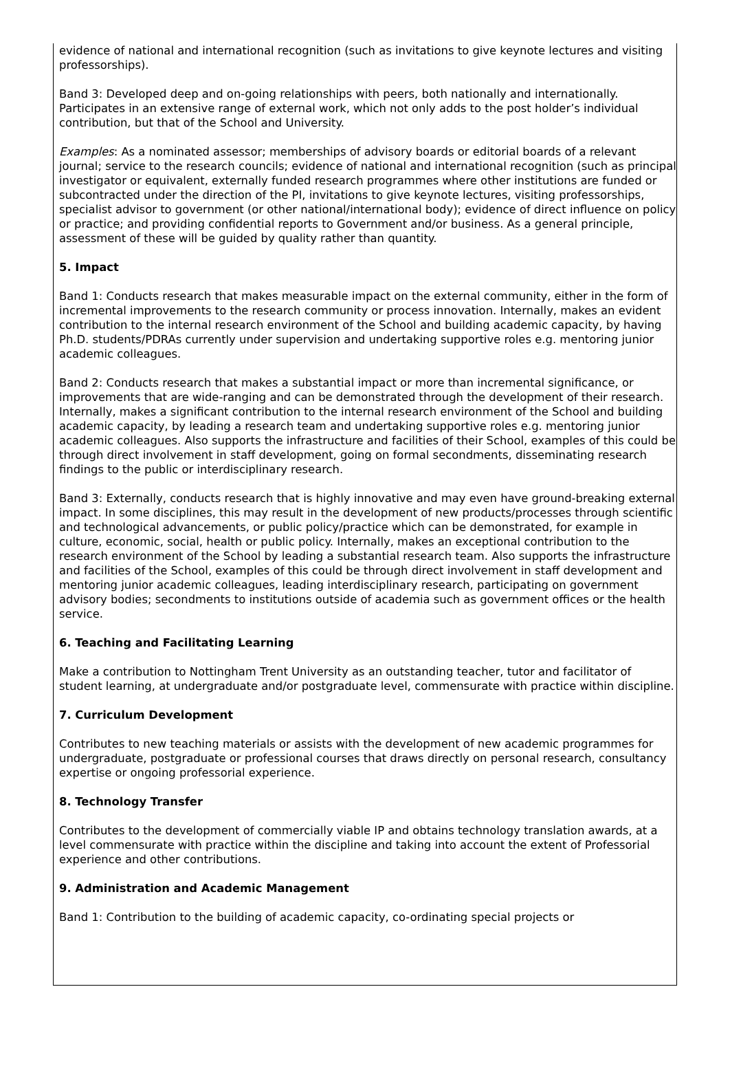evidence of national and international recognition (such as invitations to give keynote lectures and visiting professorships).
Band 3: Developed deep and on-going relationships with peers, both nationally and internationally. Participates in an extensive range of external work, which not only adds to the post holder’s individual contribution, but that of the School and University.
Examples: As a nominated assessor; memberships of advisory boards or editorial boards of a relevant journal; service to the research councils; evidence of national and international recognition (such as principal investigator or equivalent, externally funded research programmes where other institutions are funded or subcontracted under the direction of the PI, invitations to give keynote lectures, visiting professorships, specialist advisor to government (or other national/international body); evidence of direct influence on policy or practice; and providing confidential reports to Government and/or business. As a general principle, assessment of these will be guided by quality rather than quantity.
5. Impact
Band 1: Conducts research that makes measurable impact on the external community, either in the form of incremental improvements to the research community or process innovation. Internally, makes an evident contribution to the internal research environment of the School and building academic capacity, by having Ph.D. students/PDRAs currently under supervision and undertaking supportive roles e.g. mentoring junior academic colleagues.
Band 2: Conducts research that makes a substantial impact or more than incremental significance, or improvements that are wide-ranging and can be demonstrated through the development of their research. Internally, makes a significant contribution to the internal research environment of the School and building academic capacity, by leading a research team and undertaking supportive roles e.g. mentoring junior academic colleagues. Also supports the infrastructure and facilities of their School, examples of this could be through direct involvement in staff development, going on formal secondments, disseminating research findings to the public or interdisciplinary research.
Band 3: Externally, conducts research that is highly innovative and may even have ground-breaking external impact. In some disciplines, this may result in the development of new products/processes through scientific and technological advancements, or public policy/practice which can be demonstrated, for example in culture, economic, social, health or public policy. Internally, makes an exceptional contribution to the research environment of the School by leading a substantial research team. Also supports the infrastructure and facilities of the School, examples of this could be through direct involvement in staff development and mentoring junior academic colleagues, leading interdisciplinary research, participating on government advisory bodies; secondments to institutions outside of academia such as government offices or the health service.
6. Teaching and Facilitating Learning
Make a contribution to Nottingham Trent University as an outstanding teacher, tutor and facilitator of student learning, at undergraduate and/or postgraduate level, commensurate with practice within discipline.
7. Curriculum Development
Contributes to new teaching materials or assists with the development of new academic programmes for undergraduate, postgraduate or professional courses that draws directly on personal research, consultancy expertise or ongoing professorial experience.
8. Technology Transfer
Contributes to the development of commercially viable IP and obtains technology translation awards, at a level commensurate with practice within the discipline and taking into account the extent of Professorial experience and other contributions.
9. Administration and Academic Management
Band 1: Contribution to the building of academic capacity, co-ordinating special projects or